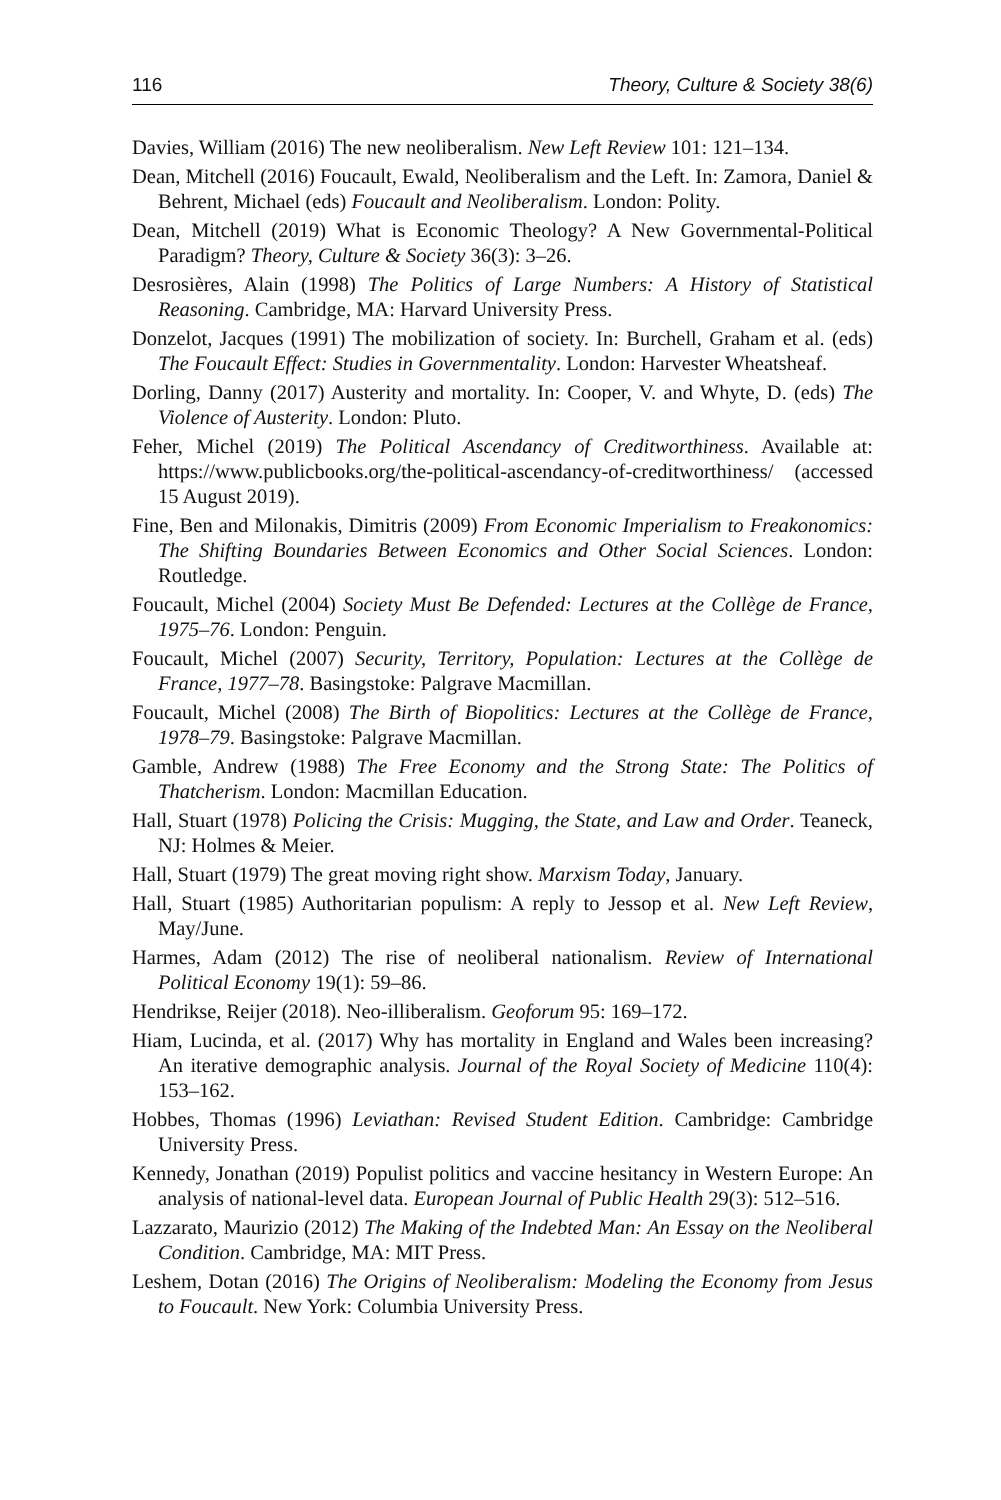116 Theory, Culture & Society 38(6)
Davies, William (2016) The new neoliberalism. New Left Review 101: 121–134.
Dean, Mitchell (2016) Foucault, Ewald, Neoliberalism and the Left. In: Zamora, Daniel & Behrent, Michael (eds) Foucault and Neoliberalism. London: Polity.
Dean, Mitchell (2019) What is Economic Theology? A New Governmental-Political Paradigm? Theory, Culture & Society 36(3): 3–26.
Desrosières, Alain (1998) The Politics of Large Numbers: A History of Statistical Reasoning. Cambridge, MA: Harvard University Press.
Donzelot, Jacques (1991) The mobilization of society. In: Burchell, Graham et al. (eds) The Foucault Effect: Studies in Governmentality. London: Harvester Wheatsheaf.
Dorling, Danny (2017) Austerity and mortality. In: Cooper, V. and Whyte, D. (eds) The Violence of Austerity. London: Pluto.
Feher, Michel (2019) The Political Ascendancy of Creditworthiness. Available at: https://www.publicbooks.org/the-political-ascendancy-of-creditworthiness/ (accessed 15 August 2019).
Fine, Ben and Milonakis, Dimitris (2009) From Economic Imperialism to Freakonomics: The Shifting Boundaries Between Economics and Other Social Sciences. London: Routledge.
Foucault, Michel (2004) Society Must Be Defended: Lectures at the Collège de France, 1975–76. London: Penguin.
Foucault, Michel (2007) Security, Territory, Population: Lectures at the Collège de France, 1977–78. Basingstoke: Palgrave Macmillan.
Foucault, Michel (2008) The Birth of Biopolitics: Lectures at the Collège de France, 1978–79. Basingstoke: Palgrave Macmillan.
Gamble, Andrew (1988) The Free Economy and the Strong State: The Politics of Thatcherism. London: Macmillan Education.
Hall, Stuart (1978) Policing the Crisis: Mugging, the State, and Law and Order. Teaneck, NJ: Holmes & Meier.
Hall, Stuart (1979) The great moving right show. Marxism Today, January.
Hall, Stuart (1985) Authoritarian populism: A reply to Jessop et al. New Left Review, May/June.
Harmes, Adam (2012) The rise of neoliberal nationalism. Review of International Political Economy 19(1): 59–86.
Hendrikse, Reijer (2018). Neo-illiberalism. Geoforum 95: 169–172.
Hiam, Lucinda, et al. (2017) Why has mortality in England and Wales been increasing? An iterative demographic analysis. Journal of the Royal Society of Medicine 110(4): 153–162.
Hobbes, Thomas (1996) Leviathan: Revised Student Edition. Cambridge: Cambridge University Press.
Kennedy, Jonathan (2019) Populist politics and vaccine hesitancy in Western Europe: An analysis of national-level data. European Journal of Public Health 29(3): 512–516.
Lazzarato, Maurizio (2012) The Making of the Indebted Man: An Essay on the Neoliberal Condition. Cambridge, MA: MIT Press.
Leshem, Dotan (2016) The Origins of Neoliberalism: Modeling the Economy from Jesus to Foucault. New York: Columbia University Press.